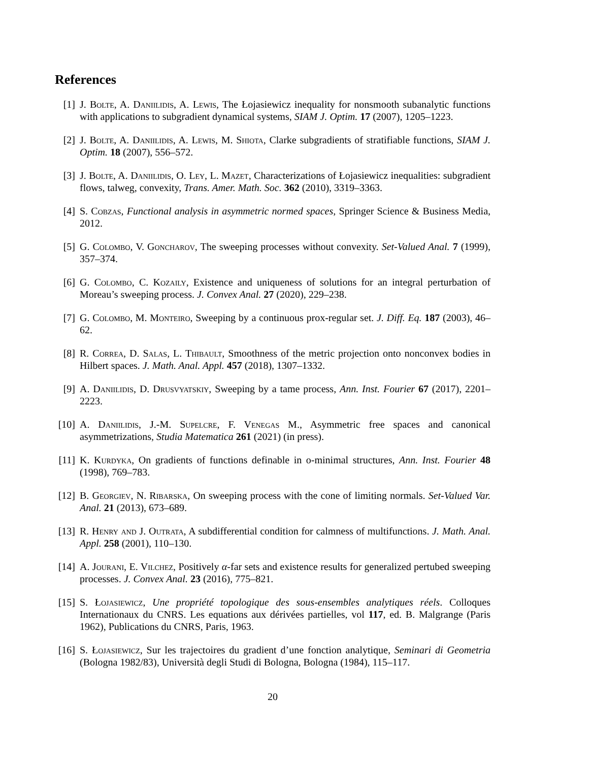References
[1] J. Bolte, A. Daniilidis, A. Lewis, The Łojasiewicz inequality for nonsmooth subanalytic functions with applications to subgradient dynamical systems, SIAM J. Optim. 17 (2007), 1205–1223.
[2] J. Bolte, A. Daniilidis, A. Lewis, M. Shiota, Clarke subgradients of stratifiable functions, SIAM J. Optim. 18 (2007), 556–572.
[3] J. Bolte, A. Daniilidis, O. Ley, L. Mazet, Characterizations of Łojasiewicz inequalities: subgradient flows, talweg, convexity, Trans. Amer. Math. Soc. 362 (2010), 3319–3363.
[4] S. Cobzas, Functional analysis in asymmetric normed spaces, Springer Science & Business Media, 2012.
[5] G. Colombo, V. Goncharov, The sweeping processes without convexity. Set-Valued Anal. 7 (1999), 357–374.
[6] G. Colombo, C. Kozaily, Existence and uniqueness of solutions for an integral perturbation of Moreau’s sweeping process. J. Convex Anal. 27 (2020), 229–238.
[7] G. Colombo, M. Monteiro, Sweeping by a continuous prox-regular set. J. Diff. Eq. 187 (2003), 46–62.
[8] R. Correa, D. Salas, L. Thibault, Smoothness of the metric projection onto nonconvex bodies in Hilbert spaces. J. Math. Anal. Appl. 457 (2018), 1307–1332.
[9] A. Daniilidis, D. Drusvyatskiy, Sweeping by a tame process, Ann. Inst. Fourier 67 (2017), 2201–2223.
[10]
A. Daniilidis, J.-M. Supelcre, F. Venegas M., Asymmetric free spaces and canonical asymmetrizations, Studia Matematica 261 (2021) (in press).
[11]
K. Kurdyka, On gradients of functions definable in o-minimal structures, Ann. Inst. Fourier 48 (1998), 769–783.
[12]
B. Georgiev, N. Ribarska, On sweeping process with the cone of limiting normals. Set-Valued Var. Anal. 21 (2013), 673–689.
[13]
R. Henry and J. Outrata, A subdifferential condition for calmness of multifunctions. J. Math. Anal. Appl. 258 (2001), 110–130.
[14]
A. Jourani, E. Vilchez, Positively α-far sets and existence results for generalized pertubed sweeping processes. J. Convex Anal. 23 (2016), 775–821.
[15]
S. Łojasiewicz, Une propriété topologique des sous-ensembles analytiques réels. Colloques Internationaux du CNRS. Les equations aux dérivées partielles, vol 117, ed. B. Malgrange (Paris 1962), Publications du CNRS, Paris, 1963.
[16]
S. Łojasiewicz, Sur les trajectoires du gradient d’une fonction analytique, Seminari di Geometria (Bologna 1982/83), Università degli Studi di Bologna, Bologna (1984), 115–117.
20